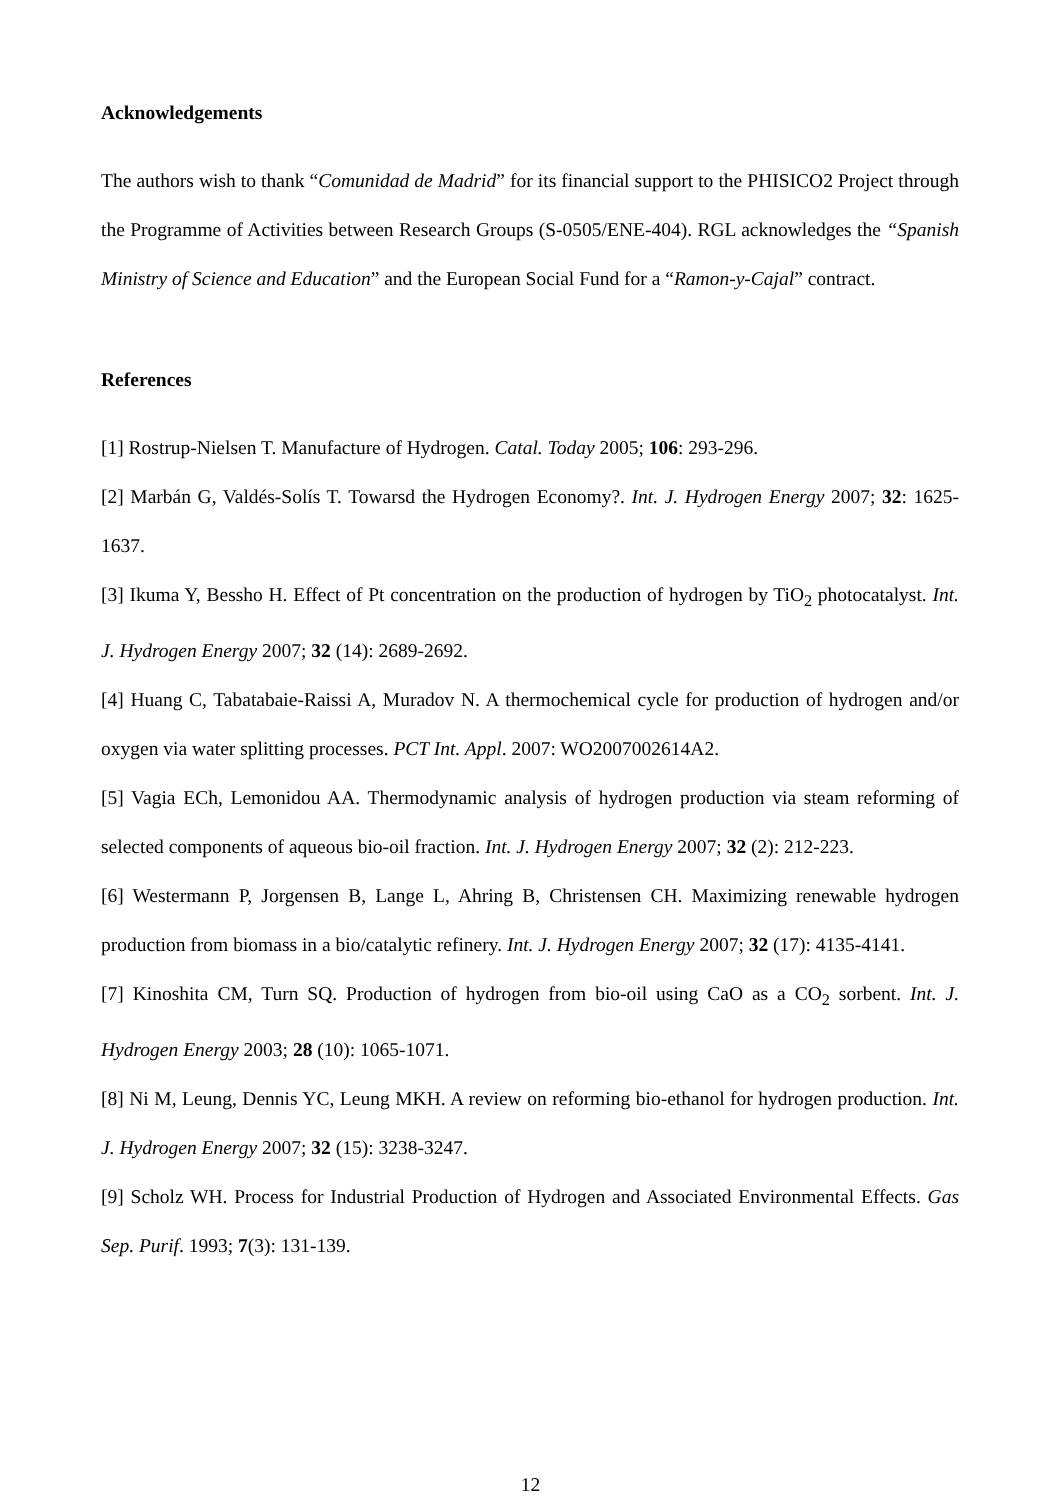Acknowledgements
The authors wish to thank “Comunidad de Madrid” for its financial support to the PHISICO2 Project through the Programme of Activities between Research Groups (S-0505/ENE-404). RGL acknowledges the “Spanish Ministry of Science and Education” and the European Social Fund for a “Ramon-y-Cajal” contract.
References
[1] Rostrup-Nielsen T. Manufacture of Hydrogen. Catal. Today 2005; 106: 293-296.
[2] Marbán G, Valdés-Solís T. Towarsd the Hydrogen Economy?. Int. J. Hydrogen Energy 2007; 32: 1625-1637.
[3] Ikuma Y, Bessho H. Effect of Pt concentration on the production of hydrogen by TiO<sub>2</sub> photocatalyst. Int. J. Hydrogen Energy 2007; 32 (14): 2689-2692.
[4] Huang C, Tabatabaie-Raissi A, Muradov N. A thermochemical cycle for production of hydrogen and/or oxygen via water splitting processes. PCT Int. Appl. 2007: WO2007002614A2.
[5] Vagia ECh, Lemonidou AA. Thermodynamic analysis of hydrogen production via steam reforming of selected components of aqueous bio-oil fraction. Int. J. Hydrogen Energy 2007; 32 (2): 212-223.
[6] Westermann P, Jorgensen B, Lange L, Ahring B, Christensen CH. Maximizing renewable hydrogen production from biomass in a bio/catalytic refinery. Int. J. Hydrogen Energy 2007; 32 (17): 4135-4141.
[7] Kinoshita CM, Turn SQ. Production of hydrogen from bio-oil using CaO as a CO<sub>2</sub> sorbent. Int. J. Hydrogen Energy 2003; 28 (10): 1065-1071.
[8] Ni M, Leung, Dennis YC, Leung MKH. A review on reforming bio-ethanol for hydrogen production. Int. J. Hydrogen Energy 2007; 32 (15): 3238-3247.
[9] Scholz WH. Process for Industrial Production of Hydrogen and Associated Environmental Effects. Gas Sep. Purif. 1993; 7(3): 131-139.
12